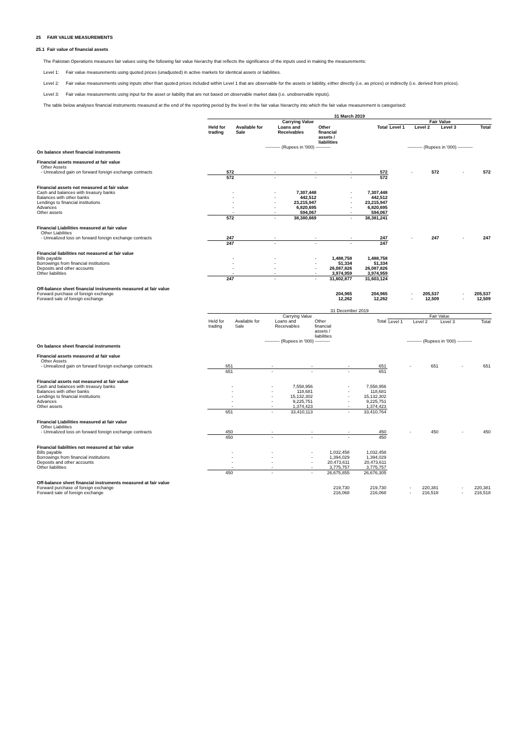25 FAIR VALUE MEASUREMENTS
25.1 Fair value of financial assets
The Pakistan Operations measures fair values using the following fair value hierarchy that reflects the significance of the inputs used in making the measurements:
Level 1: Fair value measurements using quoted prices (unadjusted) in active markets for identical assets or liabilities.
Level 2: Fair value measurements using inputs other than quoted prices included within Level 1 that are observable for the assets or liability, either directly (i.e. as prices) or indirectly (i.e. derived from prices).
Level 3: Fair value measurements using input for the asset or liability that are not based on observable market data (i.e. unobservable inputs).
The table below analyses financial instruments measured at the end of the reporting period by the level in the fair value hierarchy into which the fair value measurement is categorised:
| | 31 March 2019 | | | | | | | | |
| --- | --- | --- | --- | --- | --- | --- | --- | --- | --- |
| | Carrying Value | | | | | Fair Value | | | |
| | Held for trading | Available for Sale | Loans and Receivables | Other financial assets / liabilities | Total | Level 1 | Level 2 | Level 3 | Total |
| | ---------- (Rupees in '000) ---------- | | | | | ---------- (Rupees in '000) ---------- | | | |
| On balance sheet financial instruments | | | | | | | | | |
| Financial assets measured at fair value | | | | | | | | | |
| Other Assets | | | | | | | | | |
| - Unrealized gain on forward foreign exchange contracts | 572 | - | - | - | 572 | - | 572 | - | 572 |
| | 572 | - | - | - | 572 | | | | |
| Financial assets not measured at fair value | | | | | | | | | |
| Cash and balances with treasury banks | - | - | 7,307,448 | - | 7,307,448 | | | | |
| Balances with other banks | - | - | 442,512 | - | 442,512 | | | | |
| Lendings to financial institutions | - | - | 23,215,947 | - | 23,215,947 | | | | |
| Advances | - | - | 6,820,695 | - | 6,820,695 | | | | |
| Other assets | - | - | 594,067 | - | 594,067 | | | | |
| | 572 | - | 38,380,669 | - | 38,381,241 | | | | |
| Financial Liabilities measured at fair value | | | | | | | | | |
| Other Liabilities | | | | | | | | | |
| - Unrealized loss on forward foreign exchange contracts | 247 | - | - | - | 247 | - | 247 | - | 247 |
| | 247 | - | - | - | 247 | | | | |
| Financial liabilities not measured at fair value | | | | | | | | | |
| Bills payable | - | - | - | 1,488,758 | 1,488,758 | | | | |
| Borrowings from financial institutions | - | - | - | 51,334 | 51,334 | | | | |
| Deposits and other accounts | - | - | - | 26,087,826 | 26,087,826 | | | | |
| Other liabilities | - | - | - | 3,974,959 | 3,974,959 | | | | |
| | 247 | - | - | 31,602,877 | 31,603,124 | | | | |
| Off-balance sheet financial instruments measured at fair value | | | | | | | | | |
| Forward purchase of foreign exchange | | | | 204,965 | 204,965 | - | 205,537 | - | 205,537 |
| Forward sale of foreign exchange | | | | 12,262 | 12,262 | - | 12,509 | - | 12,509 |
| | 31 December 2019 | | | | | | | | |
| --- | --- | --- | --- | --- | --- | --- | --- | --- | --- |
| | Carrying Value | | | | | Fair Value | | | |
| | Held for trading | Available for Sale | Loans and Receivables | Other financial assets / liabilities | Total | Level 1 | Level 2 | Level 3 | Total |
| | ---------- (Rupees in '000) ---------- | | | | | ---------- (Rupees in '000) ---------- | | | |
| On balance sheet financial instruments | | | | | | | | | |
| Financial assets measured at fair value | | | | | | | | | |
| Other Assets | | | | | | | | | |
| - Unrealized gain on forward foreign exchange contracts | 651 | - | - | - | 651 | - | 651 | - | 651 |
| | 651 | - | - | - | 651 | | | | |
| Financial assets not measured at fair value | | | | | | | | | |
| Cash and balances with treasury banks | - | - | 7,558,956 | - | 7,558,956 | | | | |
| Balances with other banks | - | - | 118,681 | - | 118,681 | | | | |
| Lendings to financial institutions | - | - | 15,132,302 | - | 15,132,302 | | | | |
| Advances | - | - | 9,225,751 | - | 9,225,751 | | | | |
| Other assets | - | - | 1,374,423 | - | 1,374,423 | | | | |
| | 651 | - | 33,410,113 | - | 33,410,764 | | | | |
| Financial Liabilities measured at fair value | | | | | | | | | |
| Other Liabilities | | | | | | | | | |
| - Unrealized loss on forward foreign exchange contracts | 450 | - | - | - | 450 | - | 450 | - | 450 |
| | 450 | - | - | - | 450 | | | | |
| Financial liabilities not measured at fair value | | | | | | | | | |
| Bills payable | - | - | - | 1,032,458 | 1,032,458 | | | | |
| Borrowings from financial institutions | - | - | - | 1,394,029 | 1,394,029 | | | | |
| Deposits and other accounts | - | - | - | 20,473,611 | 20,473,611 | | | | |
| Other liabilities | - | - | - | 3,775,757 | 3,775,757 | | | | |
| | 450 | - | - | 26,675,855 | 26,676,305 | | | | |
| Off-balance sheet financial instruments measured at fair value | | | | | | | | | |
| Forward purchase of foreign exchange | | | | 219,730 | 219,730 | - | 220,381 | - | 220,381 |
| Forward sale of foreign exchange | | | | 216,068 | 216,068 | - | 216,518 | - | 216,518 |